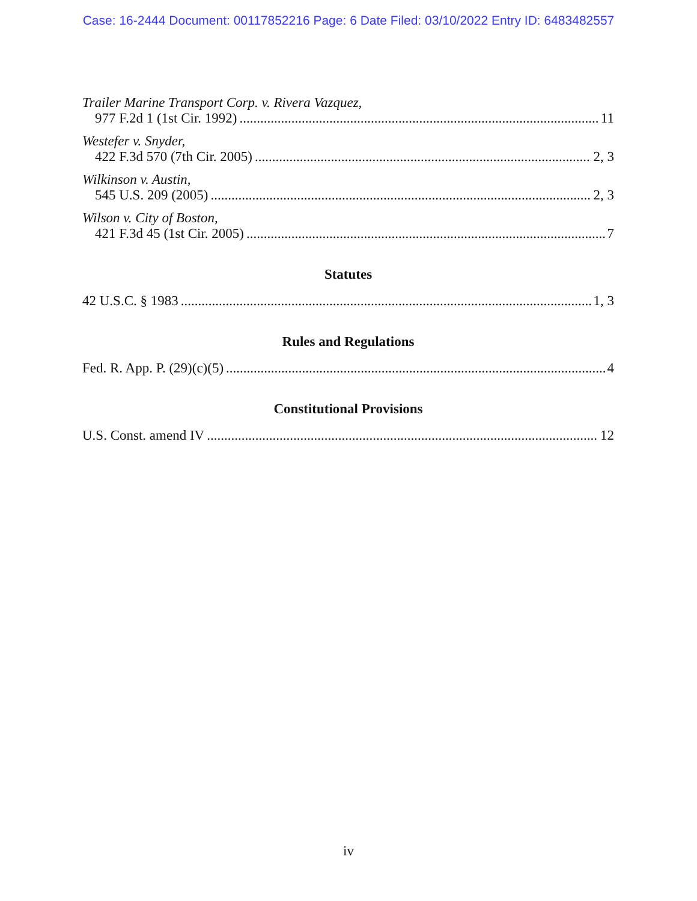Case: 16-2444 Document: 00117852216 Page: 6 Date Filed: 03/10/2022 Entry ID: 6483482557
Trailer Marine Transport Corp. v. Rivera Vazquez,
977 F.2d 1 (1st Cir. 1992) 11
Westefer v. Snyder,
422 F.3d 570 (7th Cir. 2005) 2, 3
Wilkinson v. Austin,
545 U.S. 209 (2005) 2, 3
Wilson v. City of Boston,
421 F.3d 45 (1st Cir. 2005) 7
Statutes
42 U.S.C. § 1983 1, 3
Rules and Regulations
Fed. R. App. P. (29)(c)(5) 4
Constitutional Provisions
U.S. Const. amend IV 12
iv